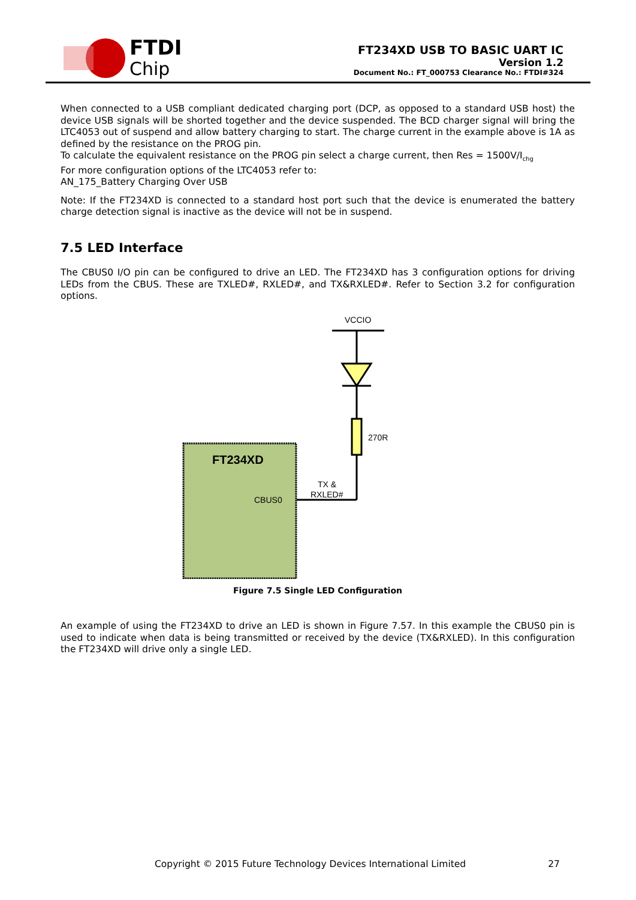FTDI
Chip
FT234XD USB TO BASIC UART IC
Version 1.2
Document No.: FT_000753 Clearance No.: FTDI#324
When connected to a USB compliant dedicated charging port (DCP, as opposed to a standard USB host) the device USB signals will be shorted together and the device suspended. The BCD charger signal will bring the LTC4053 out of suspend and allow battery charging to start. The charge current in the example above is 1A as defined by the resistance on the PROG pin.
To calculate the equivalent resistance on the PROG pin select a charge current, then Res = 1500V/I<sub>chg</sub>
For more configuration options of the LTC4053 refer to:
AN_175_Battery Charging Over USB
Note: If the FT234XD is connected to a standard host port such that the device is enumerated the battery charge detection signal is inactive as the device will not be in suspend.
7.5 LED Interface
The CBUS0 I/O pin can be configured to drive an LED. The FT234XD has 3 configuration options for driving LEDs from the CBUS. These are TXLED#, RXLED#, and TX&RXLED#. Refer to Section 3.2 for configuration options.
VCCIO
270R
TX &
RXLED#
FT234XD
CBUS0
Figure 7.5 Single LED Configuration
An example of using the FT234XD to drive an LED is shown in Figure 7.57. In this example the CBUS0 pin is used to indicate when data is being transmitted or received by the device (TX&RXLED). In this configuration the FT234XD will drive only a single LED.
Copyright © 2015 Future Technology Devices International Limited 27